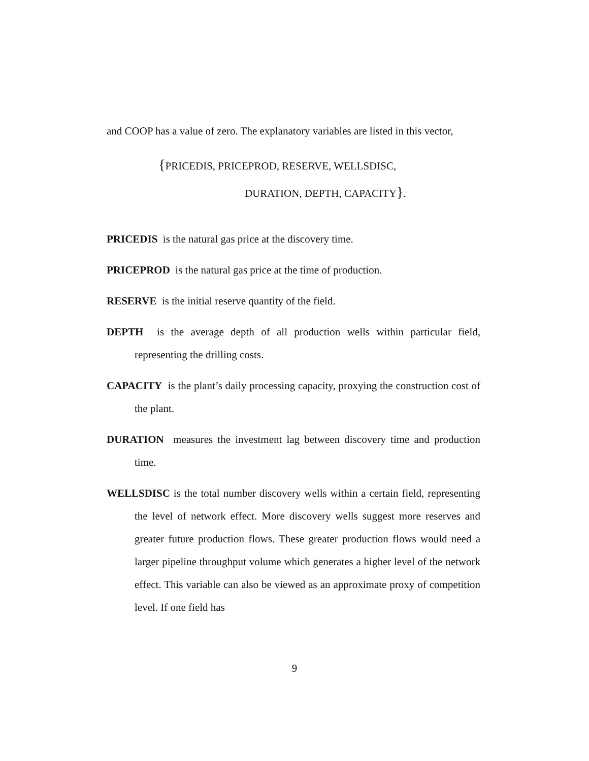and COOP has a value of zero. The explanatory variables are listed in this vector,
{PRICEDIS, PRICEPROD, RESERVE, WELLSDISC,
DURATION, DEPTH, CAPACITY}.
PRICEDIS is the natural gas price at the discovery time.
PRICEPROD is the natural gas price at the time of production.
RESERVE is the initial reserve quantity of the field.
DEPTH is the average depth of all production wells within particular field, representing the drilling costs.
CAPACITY is the plant’s daily processing capacity, proxying the construction cost of the plant.
DURATION measures the investment lag between discovery time and production time.
WELLSDISC is the total number discovery wells within a certain field, representing the level of network effect. More discovery wells suggest more reserves and greater future production flows. These greater production flows would need a larger pipeline throughput volume which generates a higher level of the network effect. This variable can also be viewed as an approximate proxy of competition level. If one field has
9